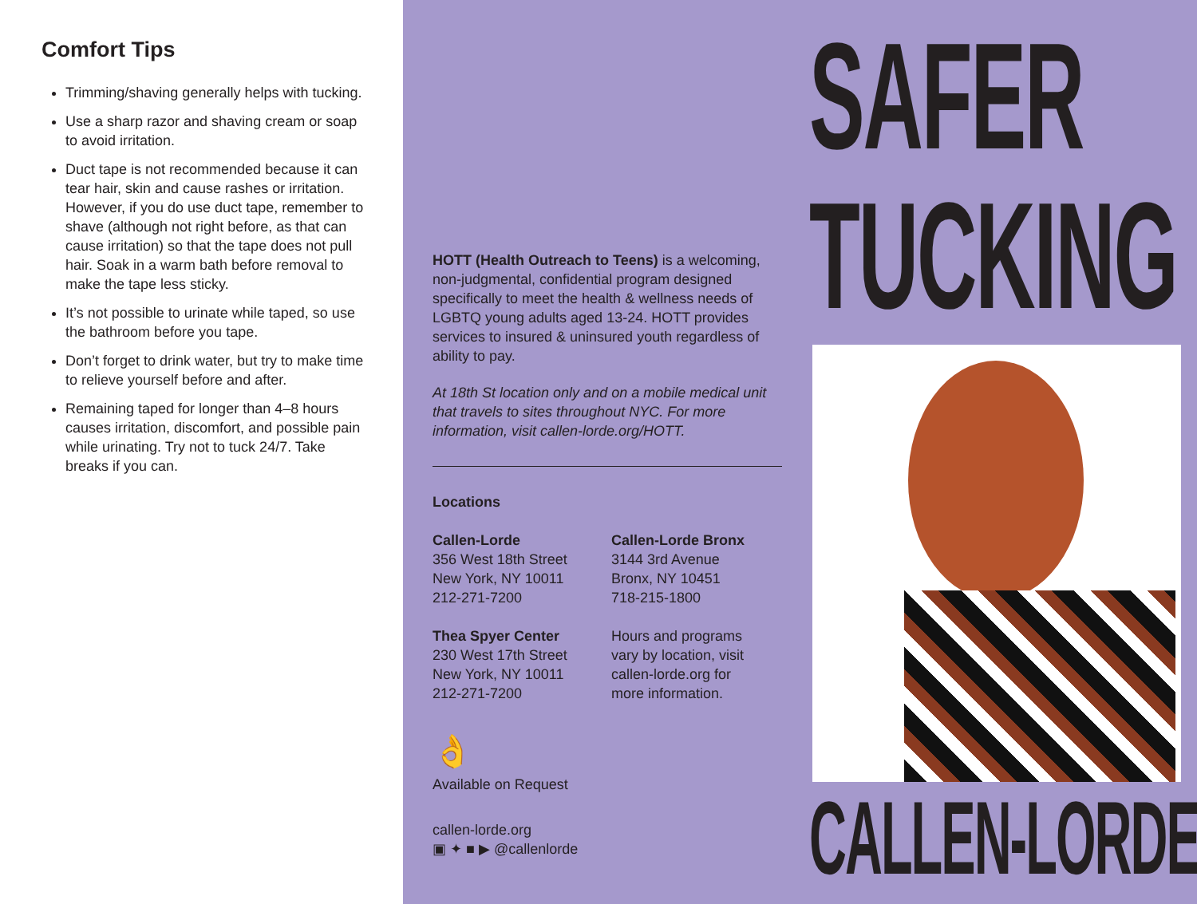Comfort Tips
Trimming/shaving generally helps with tucking.
Use a sharp razor and shaving cream or soap to avoid irritation.
Duct tape is not recommended because it can tear hair, skin and cause rashes or irritation. However, if you do use duct tape, remember to shave (although not right before, as that can cause irritation) so that the tape does not pull hair. Soak in a warm bath before removal to make the tape less sticky.
It’s not possible to urinate while taped, so use the bathroom before you tape.
Don’t forget to drink water, but try to make time to relieve yourself before and after.
Remaining taped for longer than 4–8 hours causes irritation, discomfort, and possible pain while urinating. Try not to tuck 24/7. Take breaks if you can.
HOTT (Health Outreach to Teens) is a welcoming, non-judgmental, confidential program designed specifically to meet the health & wellness needs of LGBTQ young adults aged 13-24. HOTT provides services to insured & uninsured youth regardless of ability to pay.
At 18th St location only and on a mobile medical unit that travels to sites throughout NYC. For more information, visit callen-lorde.org/HOTT.
Locations
Callen-Lorde
356 West 18th Street
New York, NY 10011
212-271-7200
Callen-Lorde Bronx
3144 3rd Avenue
Bronx, NY 10451
718-215-1800
Thea Spyer Center
230 West 17th Street
New York, NY 10011
212-271-7200
Hours and programs vary by location, visit callen-lorde.org for more information.
👌
Available on Request
callen-lorde.org
▣ ✦ ■ ▶ @callenlorde
SAFER
TUCKING
CALLEN-LORDE